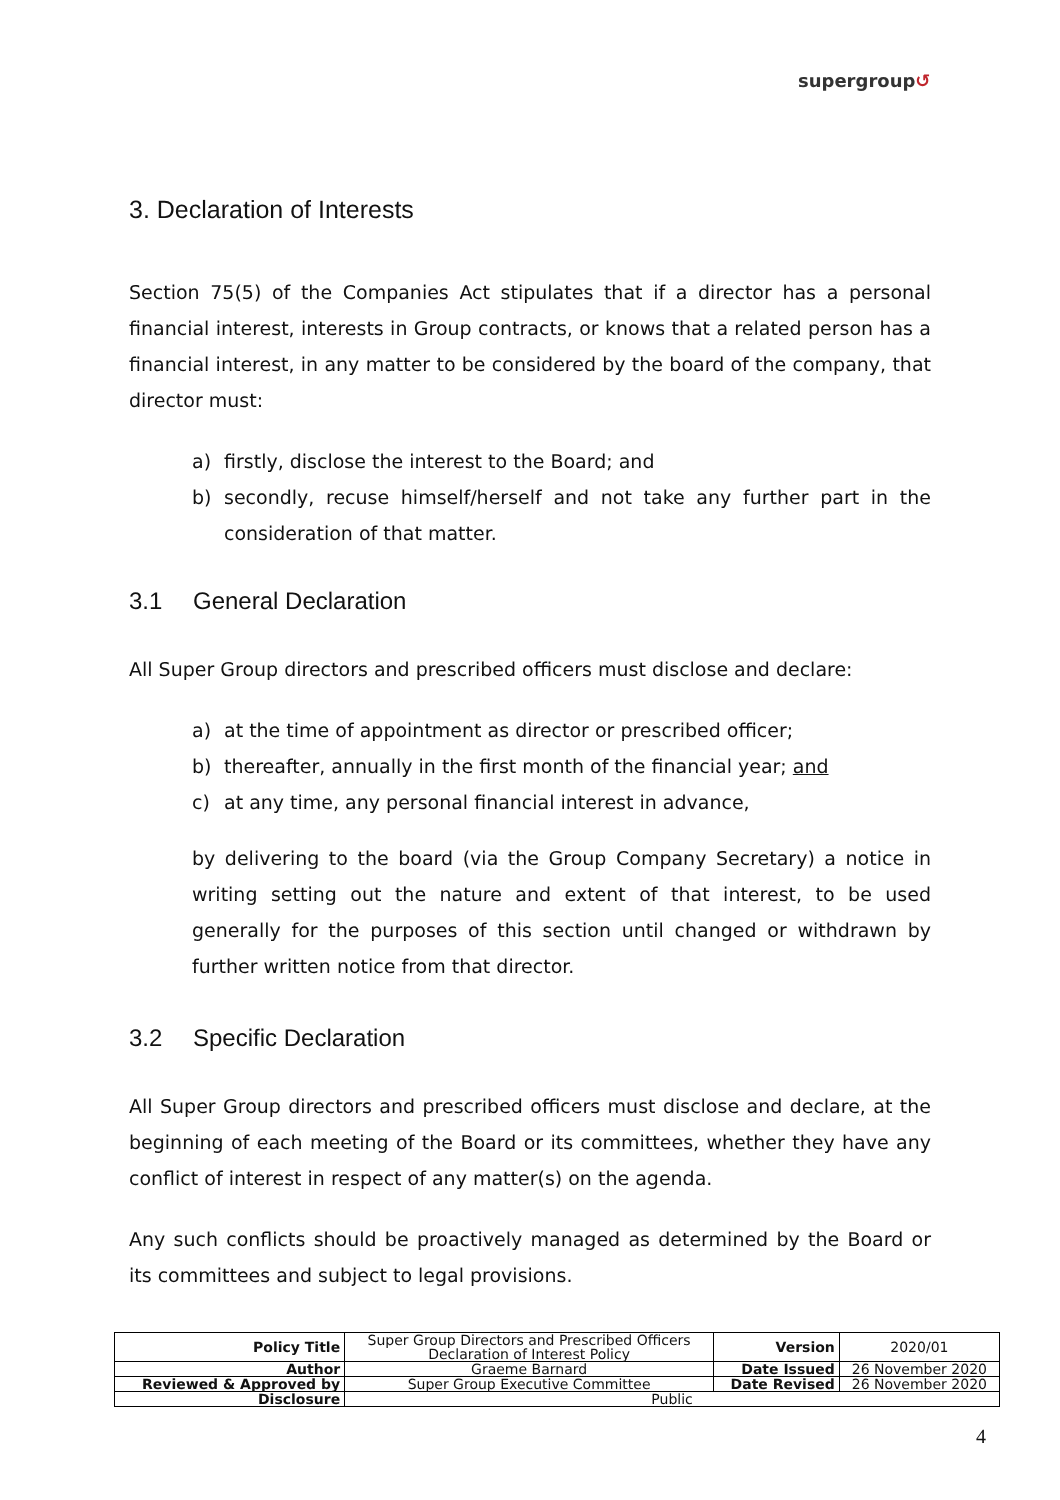supergroup↺
3. Declaration of Interests
Section 75(5) of the Companies Act stipulates that if a director has a personal financial interest, interests in Group contracts, or knows that a related person has a financial interest, in any matter to be considered by the board of the company, that director must:
a) firstly, disclose the interest to the Board; and
b) secondly, recuse himself/herself and not take any further part in the consideration of that matter.
3.1 General Declaration
All Super Group directors and prescribed officers must disclose and declare:
a) at the time of appointment as director or prescribed officer;
b) thereafter, annually in the first month of the financial year; and
c) at any time, any personal financial interest in advance,
by delivering to the board (via the Group Company Secretary) a notice in writing setting out the nature and extent of that interest, to be used generally for the purposes of this section until changed or withdrawn by further written notice from that director.
3.2 Specific Declaration
All Super Group directors and prescribed officers must disclose and declare, at the beginning of each meeting of the Board or its committees, whether they have any conflict of interest in respect of any matter(s) on the agenda.
Any such conflicts should be proactively managed as determined by the Board or its committees and subject to legal provisions.
| Policy Title | Super Group Directors and Prescribed Officers Declaration of Interest Policy | Version | 2020/01 |
| Author | Graeme Barnard | Date Issued | 26 November 2020 |
| Reviewed & Approved by | Super Group Executive Committee | Date Revised | 26 November 2020 |
| Disclosure | Public | | |
4